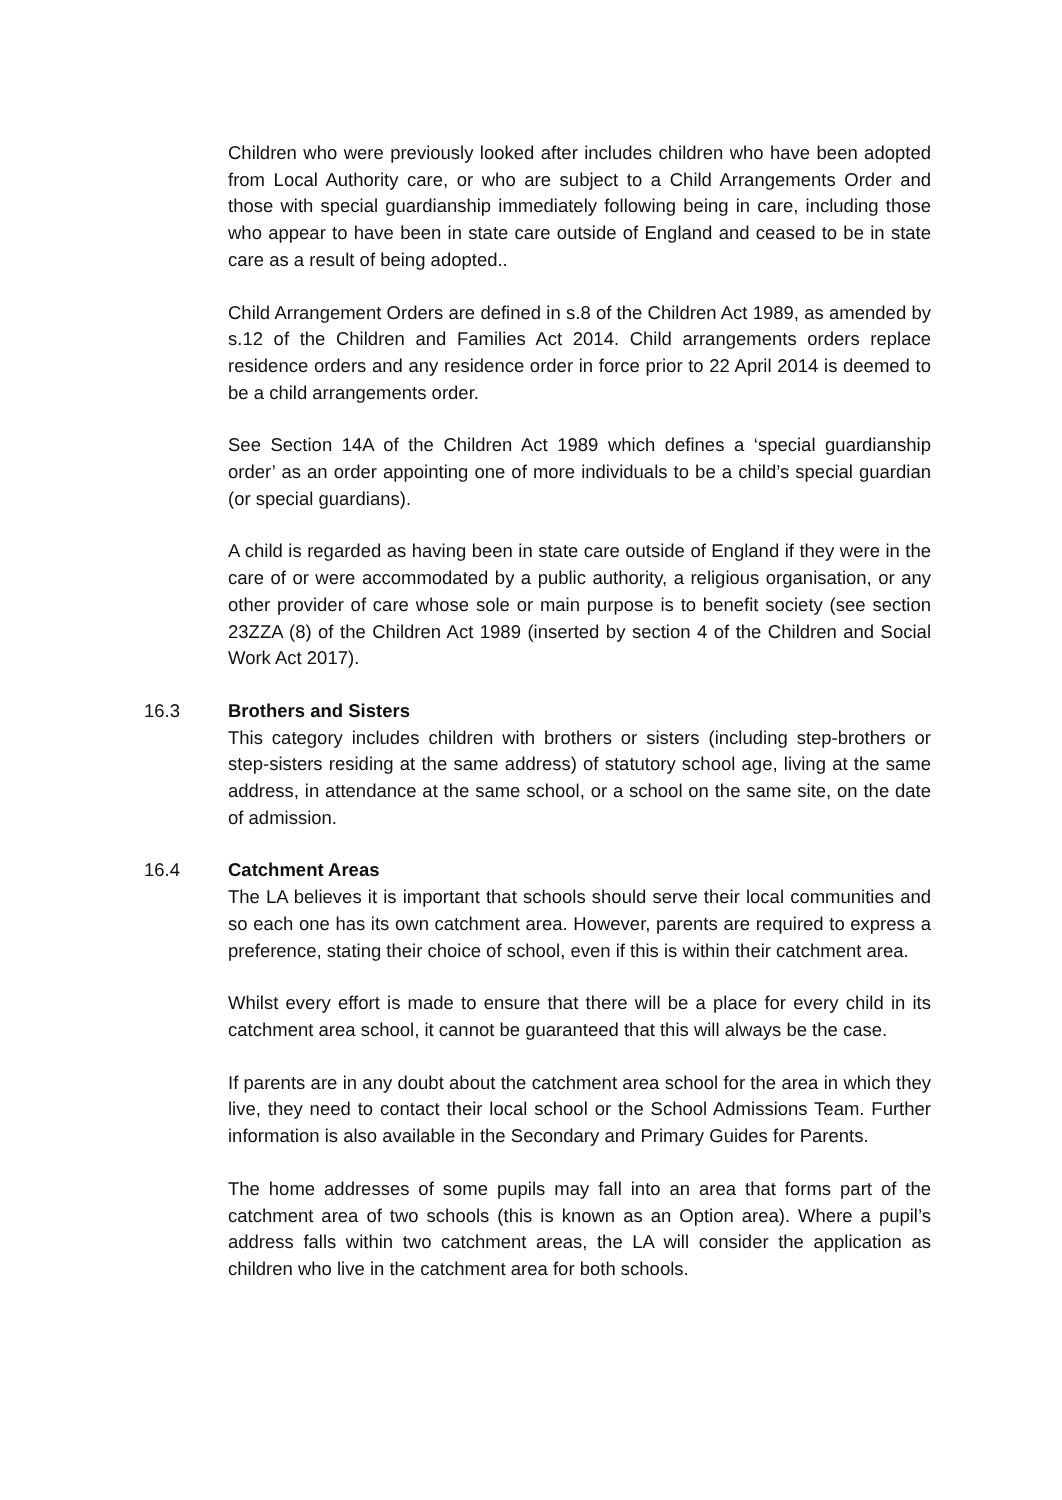Children who were previously looked after includes children who have been adopted from Local Authority care, or who are subject to a Child Arrangements Order and those with special guardianship immediately following being in care, including those who appear to have been in state care outside of England and ceased to be in state care as a result of being adopted..
Child Arrangement Orders are defined in s.8 of the Children Act 1989, as amended by s.12 of the Children and Families Act 2014. Child arrangements orders replace residence orders and any residence order in force prior to 22 April 2014 is deemed to be a child arrangements order.
See Section 14A of the Children Act 1989 which defines a ‘special guardianship order’ as an order appointing one of more individuals to be a child’s special guardian (or special guardians).
A child is regarded as having been in state care outside of England if they were in the care of or were accommodated by a public authority, a religious organisation, or any other provider of care whose sole or main purpose is to benefit society (see section 23ZZA (8) of the Children Act 1989 (inserted by section 4 of the Children and Social Work Act 2017).
16.3
Brothers and Sisters
This category includes children with brothers or sisters (including step-brothers or step-sisters residing at the same address) of statutory school age, living at the same address, in attendance at the same school, or a school on the same site, on the date of admission.
16.4
Catchment Areas
The LA believes it is important that schools should serve their local communities and so each one has its own catchment area. However, parents are required to express a preference, stating their choice of school, even if this is within their catchment area.
Whilst every effort is made to ensure that there will be a place for every child in its catchment area school, it cannot be guaranteed that this will always be the case.
If parents are in any doubt about the catchment area school for the area in which they live, they need to contact their local school or the School Admissions Team. Further information is also available in the Secondary and Primary Guides for Parents.
The home addresses of some pupils may fall into an area that forms part of the catchment area of two schools (this is known as an Option area). Where a pupil’s address falls within two catchment areas, the LA will consider the application as children who live in the catchment area for both schools.